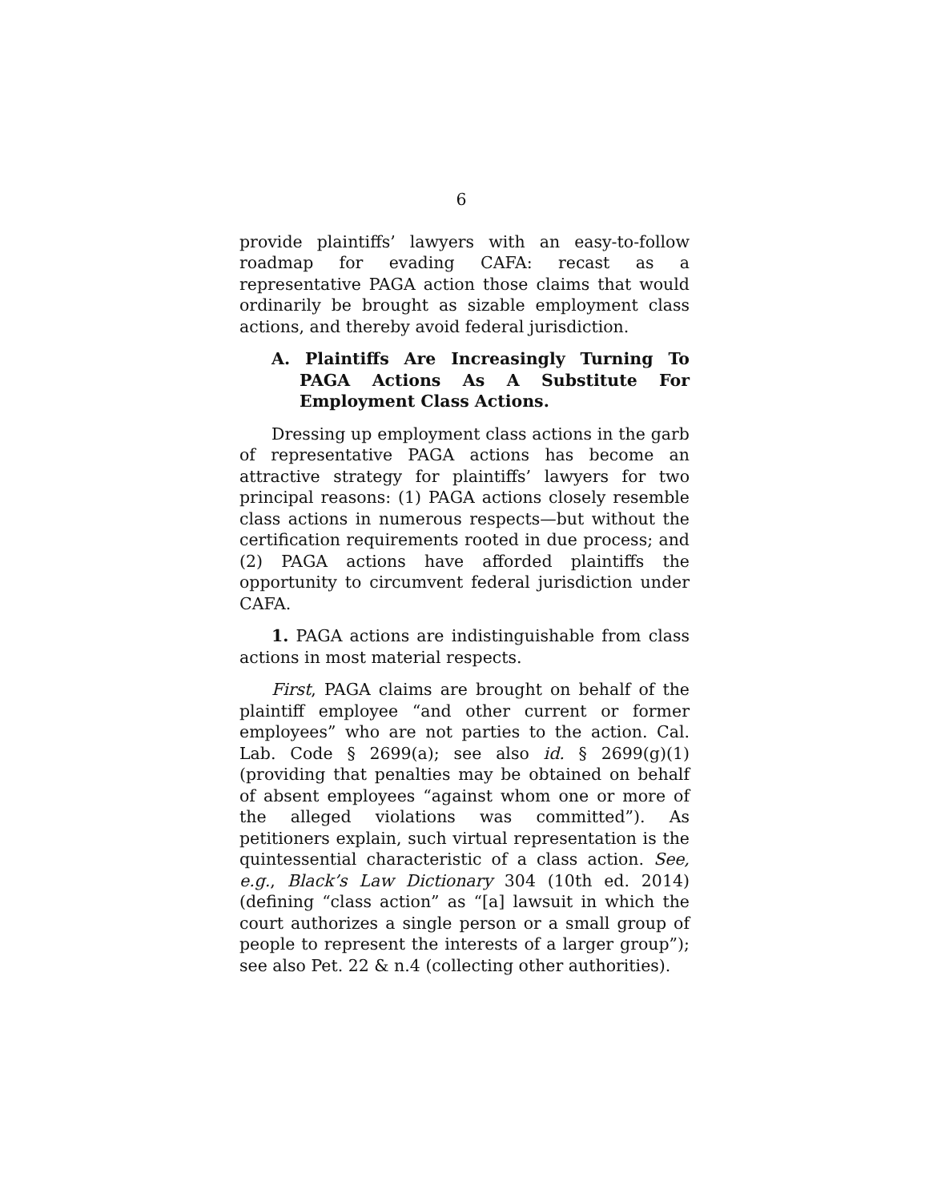6
provide plaintiffs’ lawyers with an easy-to-follow roadmap for evading CAFA: recast as a representative PAGA action those claims that would ordinarily be brought as sizable employment class actions, and thereby avoid federal jurisdiction.
A. Plaintiffs Are Increasingly Turning To PAGA Actions As A Substitute For Employment Class Actions.
Dressing up employment class actions in the garb of representative PAGA actions has become an attractive strategy for plaintiffs’ lawyers for two principal reasons: (1) PAGA actions closely resemble class actions in numerous respects—but without the certification requirements rooted in due process; and (2) PAGA actions have afforded plaintiffs the opportunity to circumvent federal jurisdiction under CAFA.
1. PAGA actions are indistinguishable from class actions in most material respects.
First, PAGA claims are brought on behalf of the plaintiff employee “and other current or former employees” who are not parties to the action. Cal. Lab. Code § 2699(a); see also id. § 2699(g)(1) (providing that penalties may be obtained on behalf of absent employees “against whom one or more of the alleged violations was committed”). As petitioners explain, such virtual representation is the quintessential characteristic of a class action. See, e.g., Black’s Law Dictionary 304 (10th ed. 2014) (defining “class action” as “[a] lawsuit in which the court authorizes a single person or a small group of people to represent the interests of a larger group”); see also Pet. 22 & n.4 (collecting other authorities).